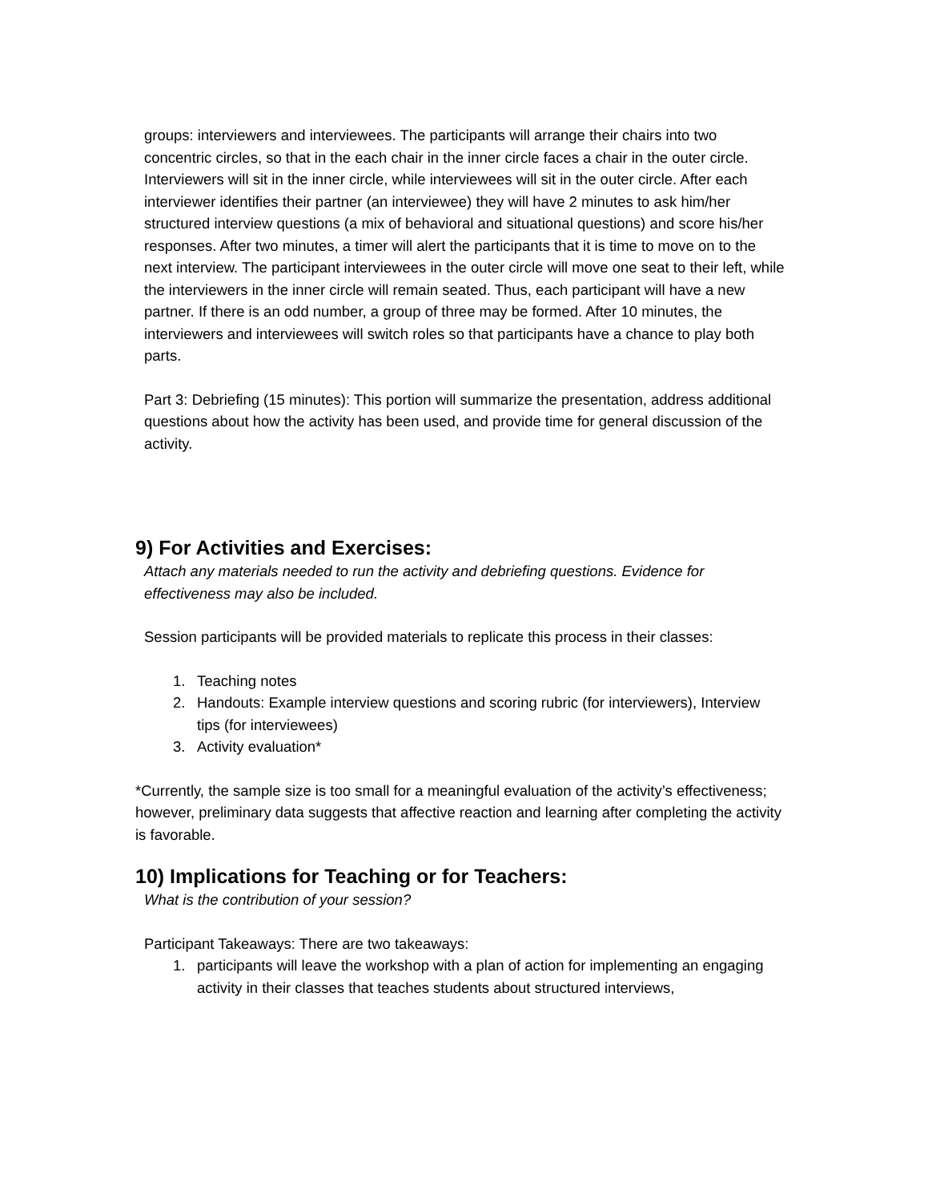groups: interviewers and interviewees. The participants will arrange their chairs into two concentric circles, so that in the each chair in the inner circle faces a chair in the outer circle. Interviewers will sit in the inner circle, while interviewees will sit in the outer circle. After each interviewer identifies their partner (an interviewee) they will have 2 minutes to ask him/her structured interview questions (a mix of behavioral and situational questions) and score his/her responses. After two minutes, a timer will alert the participants that it is time to move on to the next interview. The participant interviewees in the outer circle will move one seat to their left, while the interviewers in the inner circle will remain seated. Thus, each participant will have a new partner. If there is an odd number, a group of three may be formed. After 10 minutes, the interviewers and interviewees will switch roles so that participants have a chance to play both parts.
Part 3: Debriefing (15 minutes): This portion will summarize the presentation, address additional questions about how the activity has been used, and provide time for general discussion of the activity.
9) For Activities and Exercises:
Attach any materials needed to run the activity and debriefing questions. Evidence for effectiveness may also be included.
Session participants will be provided materials to replicate this process in their classes:
1. Teaching notes
2. Handouts: Example interview questions and scoring rubric (for interviewers), Interview tips (for interviewees)
3. Activity evaluation*
*Currently, the sample size is too small for a meaningful evaluation of the activity’s effectiveness; however, preliminary data suggests that affective reaction and learning after completing the activity is favorable.
10) Implications for Teaching or for Teachers:
What is the contribution of your session?
Participant Takeaways: There are two takeaways:
1. participants will leave the workshop with a plan of action for implementing an engaging activity in their classes that teaches students about structured interviews,